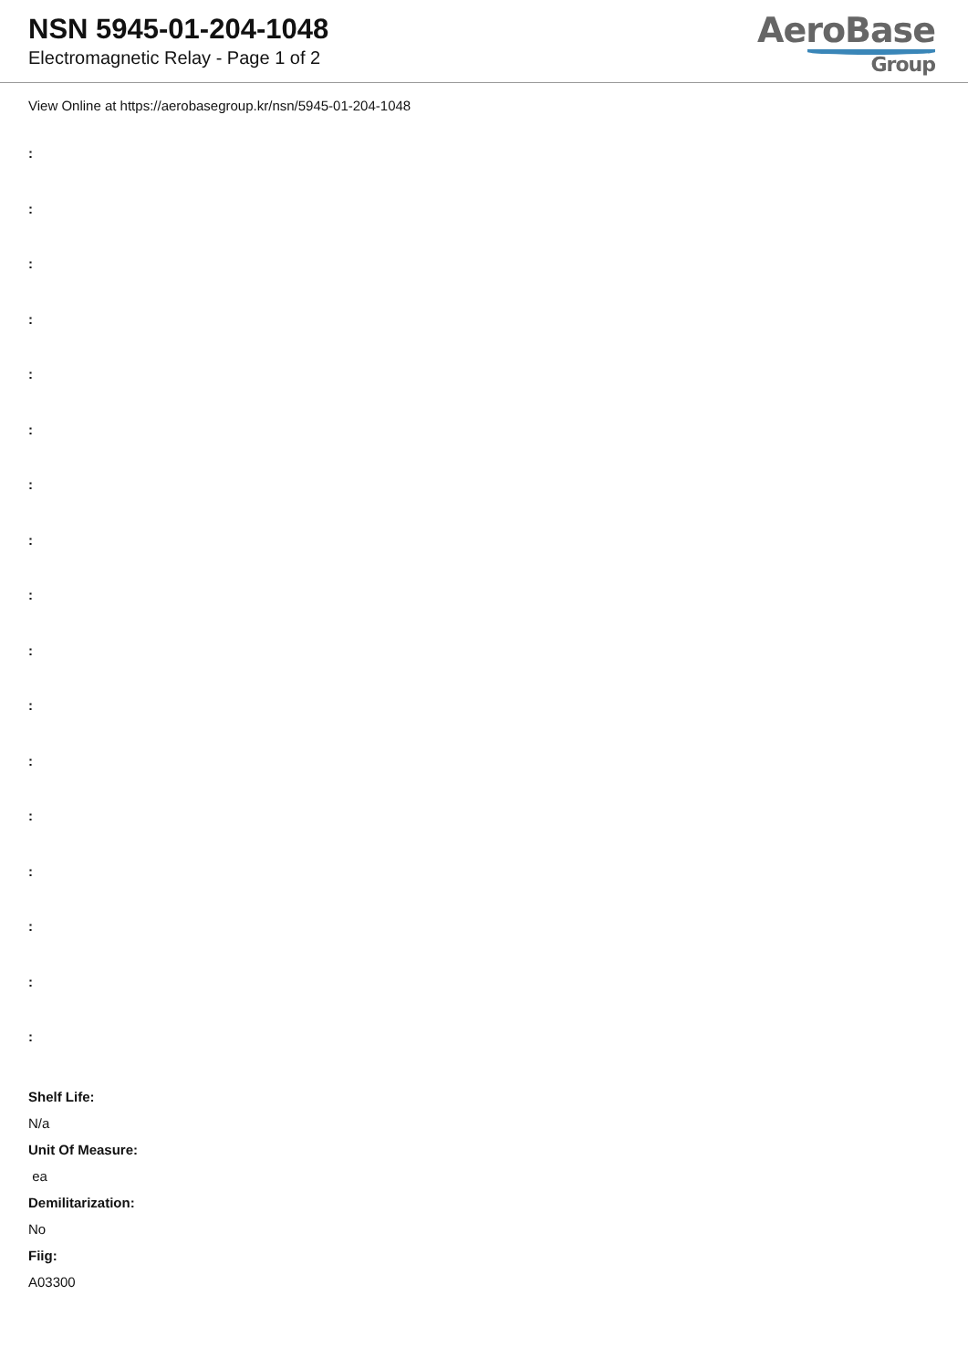NSN 5945-01-204-1048
Electromagnetic Relay - Page 1 of 2
AeroBase
Group
View Online at https://aerobasegroup.kr/nsn/5945-01-204-1048
:
:
:
:
:
:
:
:
:
:
:
:
:
:
:
:
:
Shelf Life:
N/a
Unit Of Measure:
ea
Demilitarization:
No
Fiig:
A03300